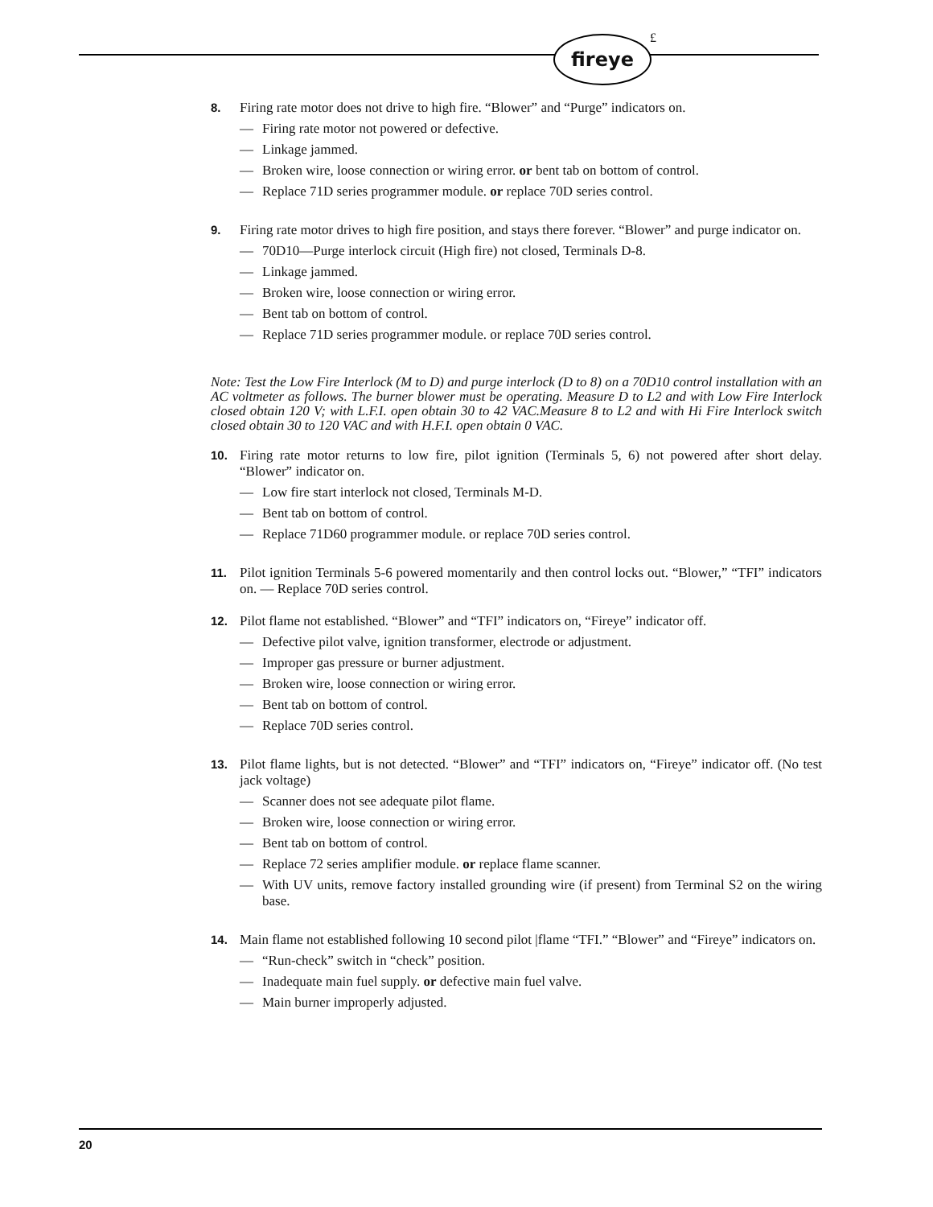fireye £
8. Firing rate motor does not drive to high fire. “Blower” and “Purge” indicators on.
— Firing rate motor not powered or defective.
— Linkage jammed.
— Broken wire, loose connection or wiring error. or bent tab on bottom of control.
— Replace 71D series programmer module. or replace 70D series control.
9. Firing rate motor drives to high fire position, and stays there forever. “Blower” and purge indicator on.
— 70D10—Purge interlock circuit (High fire) not closed, Terminals D-8.
— Linkage jammed.
— Broken wire, loose connection or wiring error.
— Bent tab on bottom of control.
— Replace 71D series programmer module. or replace 70D series control.
Note: Test the Low Fire Interlock (M to D) and purge interlock (D to 8) on a 70D10 control installation with an AC voltmeter as follows. The burner blower must be operating. Measure D to L2 and with Low Fire Interlock closed obtain 120 V; with L.F.I. open obtain 30 to 42 VAC.Measure 8 to L2 and with Hi Fire Interlock switch closed obtain 30 to 120 VAC and with H.F.I. open obtain 0 VAC.
10. Firing rate motor returns to low fire, pilot ignition (Terminals 5, 6) not powered after short delay. “Blower” indicator on.
— Low fire start interlock not closed, Terminals M-D.
— Bent tab on bottom of control.
— Replace 71D60 programmer module. or replace 70D series control.
11. Pilot ignition Terminals 5-6 powered momentarily and then control locks out. “Blower,” “TFI” indicators on. — Replace 70D series control.
12. Pilot flame not established. “Blower” and “TFI” indicators on, “Fireye” indicator off.
— Defective pilot valve, ignition transformer, electrode or adjustment.
— Improper gas pressure or burner adjustment.
— Broken wire, loose connection or wiring error.
— Bent tab on bottom of control.
— Replace 70D series control.
13. Pilot flame lights, but is not detected. “Blower” and “TFI” indicators on, “Fireye” indicator off. (No test jack voltage)
— Scanner does not see adequate pilot flame.
— Broken wire, loose connection or wiring error.
— Bent tab on bottom of control.
— Replace 72 series amplifier module. or replace flame scanner.
— With UV units, remove factory installed grounding wire (if present) from Terminal S2 on the wiring base.
14. Main flame not established following 10 second pilot |flame “TFI.” “Blower” and “Fireye” indicators on.
— “Run-check” switch in “check” position.
— Inadequate main fuel supply. or defective main fuel valve.
— Main burner improperly adjusted.
20